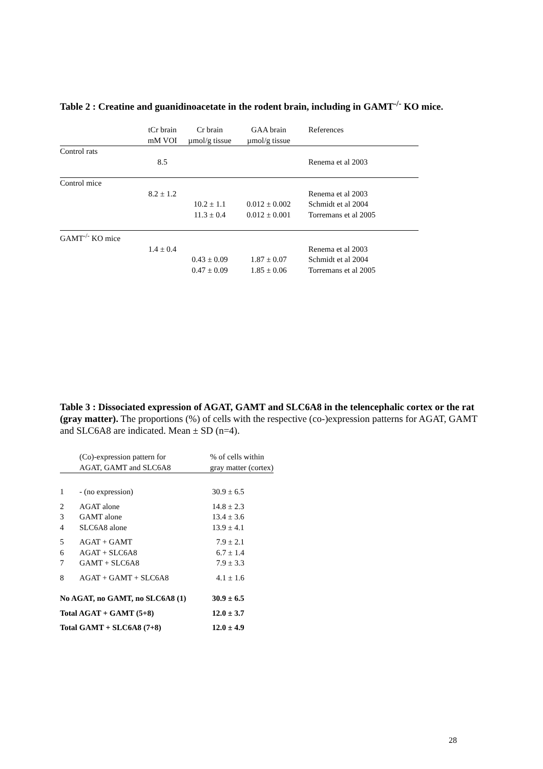Table 2 : Creatine and guanidinoacetate in the rodent brain, including in GAMT<sup>-/-</sup> KO mice.
| | tCr brain mM VOI | Cr brain µmol/g tissue | GAA brain µmol/g tissue | References |
| --- | --- | --- | --- | --- |
| Control rats | | | | |
| | 8.5 | | | Renema et al 2003 |
| Control mice | | | | |
| | 8.2 ± 1.2 | | | Renema et al 2003 |
| | | 10.2 ± 1.1 | 0.012 ± 0.002 | Schmidt et al 2004 |
| | | 11.3 ± 0.4 | 0.012 ± 0.001 | Torremans et al 2005 |
| GAMT<sup>-/-</sup> KO mice | | | | |
| | 1.4 ± 0.4 | | | Renema et al 2003 |
| | | 0.43 ± 0.09 | 1.87 ± 0.07 | Schmidt et al 2004 |
| | | 0.47 ± 0.09 | 1.85 ± 0.06 | Torremans et al 2005 |
Table 3 : Dissociated expression of AGAT, GAMT and SLC6A8 in the telencephalic cortex or the rat (gray matter). The proportions (%) of cells with the respective (co-)expression patterns for AGAT, GAMT and SLC6A8 are indicated. Mean ± SD (n=4).
| | (Co)-expression pattern for AGAT, GAMT and SLC6A8 | % of cells within gray matter (cortex) |
| --- | --- | --- |
| 1 | - (no expression) | 30.9 ± 6.5 |
| 2 | AGAT alone | 14.8 ± 2.3 |
| 3 | GAMT alone | 13.4 ± 3.6 |
| 4 | SLC6A8 alone | 13.9 ± 4.1 |
| 5 | AGAT + GAMT | 7.9 ± 2.1 |
| 6 | AGAT + SLC6A8 | 6.7 ± 1.4 |
| 7 | GAMT + SLC6A8 | 7.9 ± 3.3 |
| 8 | AGAT + GAMT + SLC6A8 | 4.1 ± 1.6 |
| No AGAT, no GAMT, no SLC6A8 (1) | | 30.9 ± 6.5 |
| Total AGAT + GAMT (5+8) | | 12.0 ± 3.7 |
| Total GAMT + SLC6A8 (7+8) | | 12.0 ± 4.9 |
28